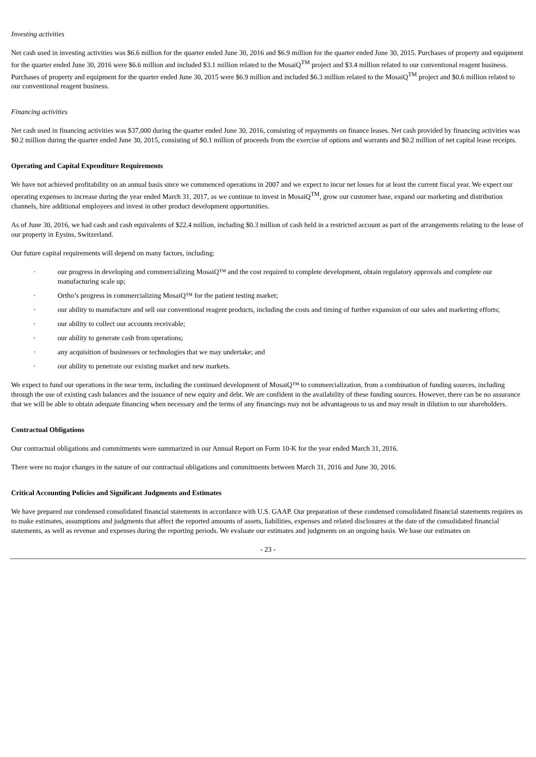Investing activities
Net cash used in investing activities was $6.6 million for the quarter ended June 30, 2016 and $6.9 million for the quarter ended June 30, 2015. Purchases of property and equipment for the quarter ended June 30, 2016 were $6.6 million and included $3.1 million related to the MosaiQ<sup>TM</sup> project and $3.4 million related to our conventional reagent business. Purchases of property and equipment for the quarter ended June 30, 2015 were $6.9 million and included $6.3 million related to the MosaiQ<sup>TM</sup> project and $0.6 million related to our conventional reagent business.
Financing activities
Net cash used in financing activities was $37,000 during the quarter ended June 30, 2016, consisting of repayments on finance leases. Net cash provided by financing activities was $0.2 million during the quarter ended June 30, 2015, consisting of $0.1 million of proceeds from the exercise of options and warrants and $0.2 million of net capital lease receipts.
Operating and Capital Expenditure Requirements
We have not achieved profitability on an annual basis since we commenced operations in 2007 and we expect to incur net losses for at least the current fiscal year. We expect our operating expenses to increase during the year ended March 31, 2017, as we continue to invest in MosaiQ<sup>TM</sup>, grow our customer base, expand our marketing and distribution channels, hire additional employees and invest in other product development opportunities.
As of June 30, 2016, we had cash and cash equivalents of $22.4 million, including $0.3 million of cash held in a restricted account as part of the arrangements relating to the lease of our property in Eysins, Switzerland.
Our future capital requirements will depend on many factors, including:
· our progress in developing and commercializing MosaiQ™ and the cost required to complete development, obtain regulatory approvals and complete our manufacturing scale up;
· Ortho’s progress in commercializing MosaiQ™ for the patient testing market;
· our ability to manufacture and sell our conventional reagent products, including the costs and timing of further expansion of our sales and marketing efforts;
· our ability to collect our accounts receivable;
· our ability to generate cash from operations;
· any acquisition of businesses or technologies that we may undertake; and
· our ability to penetrate our existing market and new markets.
We expect to fund our operations in the near term, including the continued development of MosaiQ™ to commercialization, from a combination of funding sources, including through the use of existing cash balances and the issuance of new equity and debt. We are confident in the availability of these funding sources. However, there can be no assurance that we will be able to obtain adequate financing when necessary and the terms of any financings may not be advantageous to us and may result in dilution to our shareholders.
Contractual Obligations
Our contractual obligations and commitments were summarized in our Annual Report on Form 10-K for the year ended March 31, 2016.
There were no major changes in the nature of our contractual obligations and commitments between March 31, 2016 and June 30, 2016.
Critical Accounting Policies and Significant Judgments and Estimates
We have prepared our condensed consolidated financial statements in accordance with U.S. GAAP. Our preparation of these condensed consolidated financial statements requires us to make estimates, assumptions and judgments that affect the reported amounts of assets, liabilities, expenses and related disclosures at the date of the consolidated financial statements, as well as revenue and expenses during the reporting periods. We evaluate our estimates and judgments on an ongoing basis. We base our estimates on
- 23 -